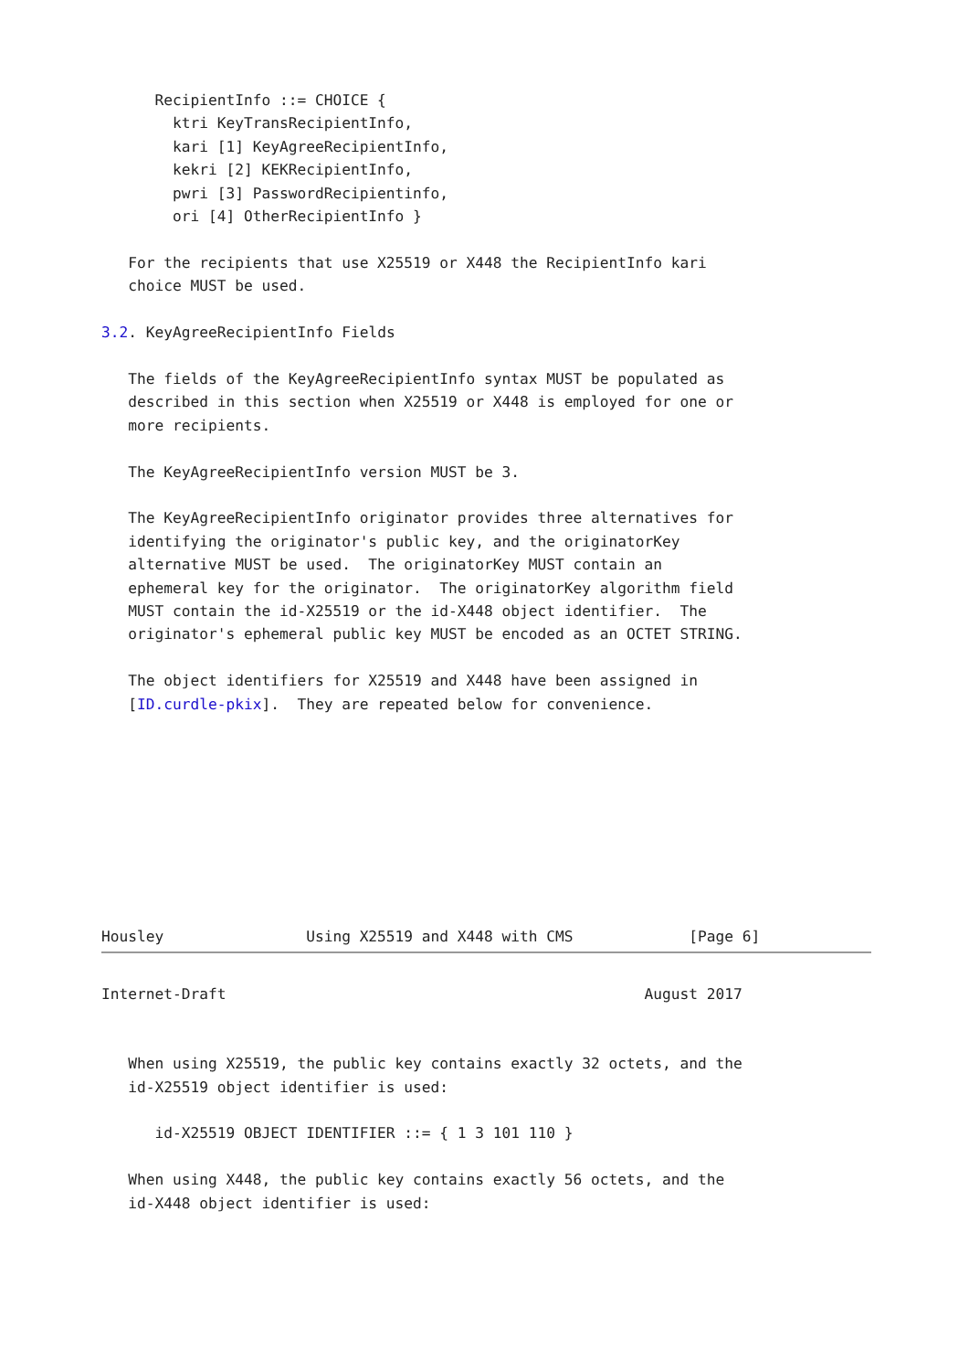RecipientInfo ::= CHOICE {
        ktri KeyTransRecipientInfo,
        kari [1] KeyAgreeRecipientInfo,
        kekri [2] KEKRecipientInfo,
        pwri [3] PasswordRecipientinfo,
        ori [4] OtherRecipientInfo }

   For the recipients that use X25519 or X448 the RecipientInfo kari
   choice MUST be used.

3.2. KeyAgreeRecipientInfo Fields

   The fields of the KeyAgreeRecipientInfo syntax MUST be populated as
   described in this section when X25519 or X448 is employed for one or
   more recipients.

   The KeyAgreeRecipientInfo version MUST be 3.

   The KeyAgreeRecipientInfo originator provides three alternatives for
   identifying the originator's public key, and the originatorKey
   alternative MUST be used.  The originatorKey MUST contain an
   ephemeral key for the originator.  The originatorKey algorithm field
   MUST contain the id-X25519 or the id-X448 object identifier.  The
   originator's ephemeral public key MUST be encoded as an OCTET STRING.

   The object identifiers for X25519 and X448 have been assigned in
   [ID.curdle-pkix].  They are repeated below for convenience.









Housley                Using X25519 and X448 with CMS             [Page 6]
Internet-Draft                                               August 2017


   When using X25519, the public key contains exactly 32 octets, and the
   id-X25519 object identifier is used:

      id-X25519 OBJECT IDENTIFIER ::= { 1 3 101 110 }

   When using X448, the public key contains exactly 56 octets, and the
   id-X448 object identifier is used: